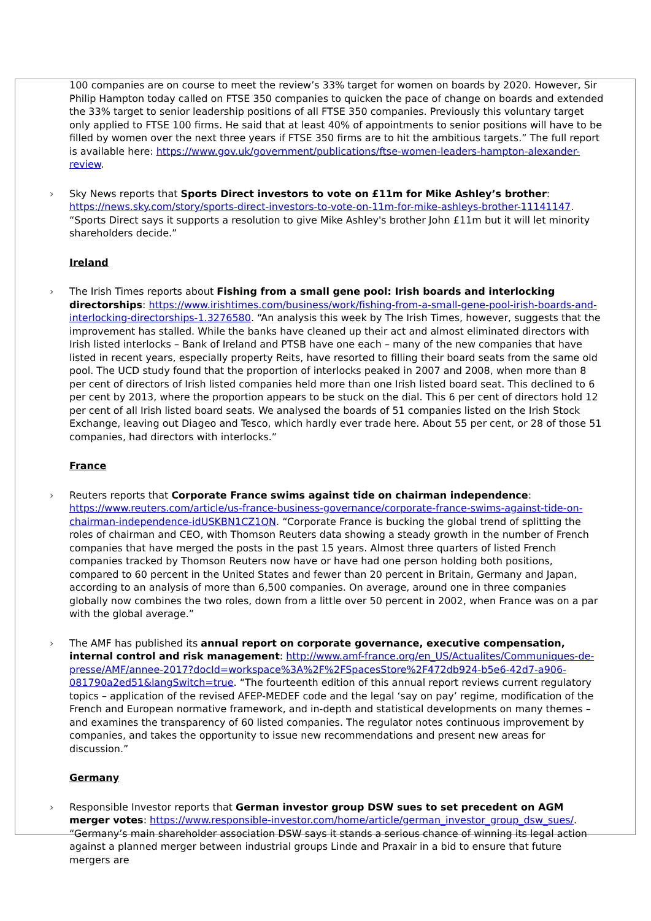100 companies are on course to meet the review’s 33% target for women on boards by 2020. However, Sir Philip Hampton today called on FTSE 350 companies to quicken the pace of change on boards and extended the 33% target to senior leadership positions of all FTSE 350 companies. Previously this voluntary target only applied to FTSE 100 firms. He said that at least 40% of appointments to senior positions will have to be filled by women over the next three years if FTSE 350 firms are to hit the ambitious targets.” The full report is available here: https://www.gov.uk/government/publications/ftse-women-leaders-hampton-alexander-review.
Sky News reports that Sports Direct investors to vote on £11m for Mike Ashley’s brother: https://news.sky.com/story/sports-direct-investors-to-vote-on-11m-for-mike-ashleys-brother-11141147. “Sports Direct says it supports a resolution to give Mike Ashley's brother John £11m but it will let minority shareholders decide.”
Ireland
The Irish Times reports about Fishing from a small gene pool: Irish boards and interlocking directorships: https://www.irishtimes.com/business/work/fishing-from-a-small-gene-pool-irish-boards-and-interlocking-directorships-1.3276580. “An analysis this week by The Irish Times, however, suggests that the improvement has stalled. While the banks have cleaned up their act and almost eliminated directors with Irish listed interlocks – Bank of Ireland and PTSB have one each – many of the new companies that have listed in recent years, especially property Reits, have resorted to filling their board seats from the same old pool. The UCD study found that the proportion of interlocks peaked in 2007 and 2008, when more than 8 per cent of directors of Irish listed companies held more than one Irish listed board seat. This declined to 6 per cent by 2013, where the proportion appears to be stuck on the dial. This 6 per cent of directors hold 12 per cent of all Irish listed board seats. We analysed the boards of 51 companies listed on the Irish Stock Exchange, leaving out Diageo and Tesco, which hardly ever trade here. About 55 per cent, or 28 of those 51 companies, had directors with interlocks.”
France
Reuters reports that Corporate France swims against tide on chairman independence: https://www.reuters.com/article/us-france-business-governance/corporate-france-swims-against-tide-on-chairman-independence-idUSKBN1CZ1QN. “Corporate France is bucking the global trend of splitting the roles of chairman and CEO, with Thomson Reuters data showing a steady growth in the number of French companies that have merged the posts in the past 15 years. Almost three quarters of listed French companies tracked by Thomson Reuters now have or have had one person holding both positions, compared to 60 percent in the United States and fewer than 20 percent in Britain, Germany and Japan, according to an analysis of more than 6,500 companies. On average, around one in three companies globally now combines the two roles, down from a little over 50 percent in 2002, when France was on a par with the global average.”
The AMF has published its annual report on corporate governance, executive compensation, internal control and risk management: http://www.amf-france.org/en_US/Actualites/Communiques-de-presse/AMF/annee-2017?docId=workspace%3A%2F%2FSpacesStore%2F472db924-b5e6-42d7-a906-081790a2ed51&langSwitch=true. “The fourteenth edition of this annual report reviews current regulatory topics – application of the revised AFEP-MEDEF code and the legal ‘say on pay’ regime, modification of the French and European normative framework, and in-depth and statistical developments on many themes – and examines the transparency of 60 listed companies. The regulator notes continuous improvement by companies, and takes the opportunity to issue new recommendations and present new areas for discussion.”
Germany
Responsible Investor reports that German investor group DSW sues to set precedent on AGM merger votes: https://www.responsible-investor.com/home/article/german_investor_group_dsw_sues/. “Germany’s main shareholder association DSW says it stands a serious chance of winning its legal action against a planned merger between industrial groups Linde and Praxair in a bid to ensure that future mergers are